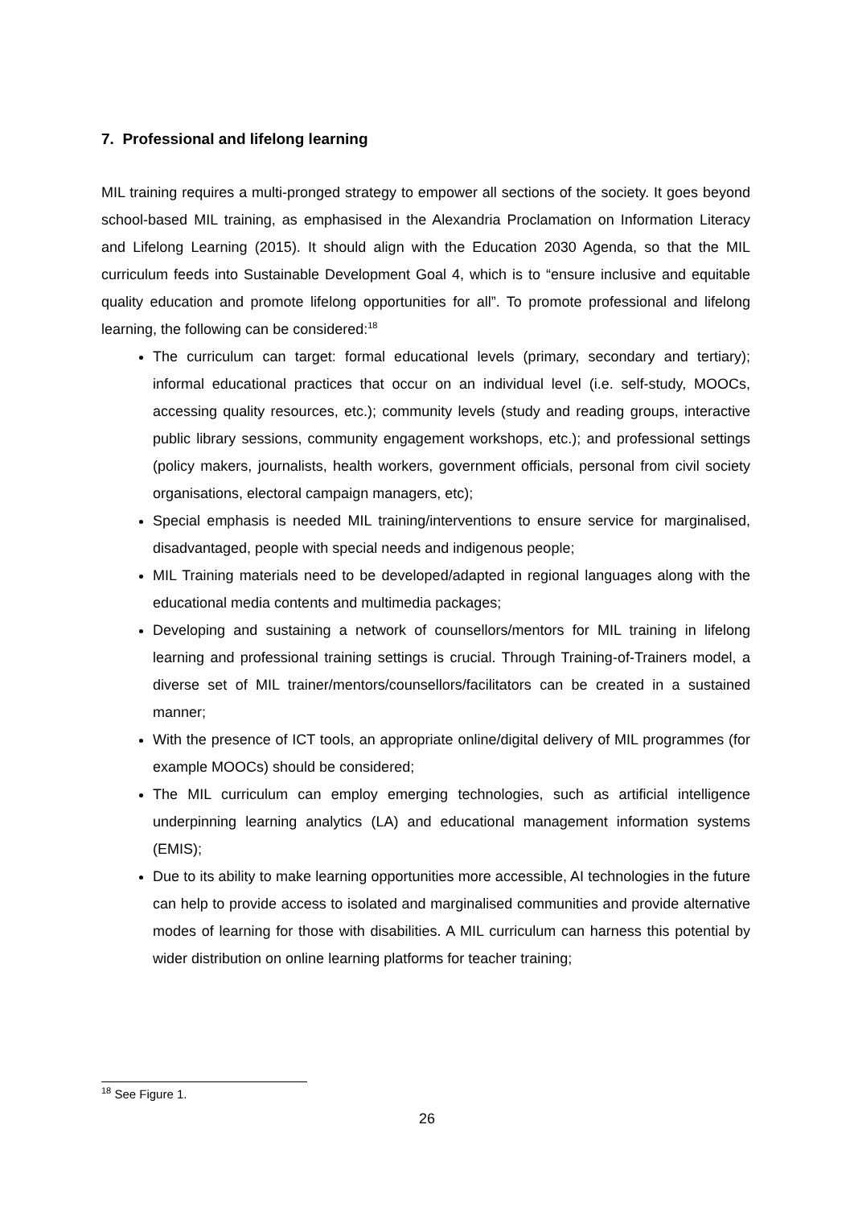7. Professional and lifelong learning
MIL training requires a multi-pronged strategy to empower all sections of the society. It goes beyond school-based MIL training, as emphasised in the Alexandria Proclamation on Information Literacy and Lifelong Learning (2015). It should align with the Education 2030 Agenda, so that the MIL curriculum feeds into Sustainable Development Goal 4, which is to “ensure inclusive and equitable quality education and promote lifelong opportunities for all”. To promote professional and lifelong learning, the following can be considered:<sup>18</sup>
The curriculum can target: formal educational levels (primary, secondary and tertiary); informal educational practices that occur on an individual level (i.e. self-study, MOOCs, accessing quality resources, etc.); community levels (study and reading groups, interactive public library sessions, community engagement workshops, etc.); and professional settings (policy makers, journalists, health workers, government officials, personal from civil society organisations, electoral campaign managers, etc);
Special emphasis is needed MIL training/interventions to ensure service for marginalised, disadvantaged, people with special needs and indigenous people;
MIL Training materials need to be developed/adapted in regional languages along with the educational media contents and multimedia packages;
Developing and sustaining a network of counsellors/mentors for MIL training in lifelong learning and professional training settings is crucial. Through Training-of-Trainers model, a diverse set of MIL trainer/mentors/counsellors/facilitators can be created in a sustained manner;
With the presence of ICT tools, an appropriate online/digital delivery of MIL programmes (for example MOOCs) should be considered;
The MIL curriculum can employ emerging technologies, such as artificial intelligence underpinning learning analytics (LA) and educational management information systems (EMIS);
Due to its ability to make learning opportunities more accessible, AI technologies in the future can help to provide access to isolated and marginalised communities and provide alternative modes of learning for those with disabilities. A MIL curriculum can harness this potential by wider distribution on online learning platforms for teacher training;
<sup>18</sup> See Figure 1.
26